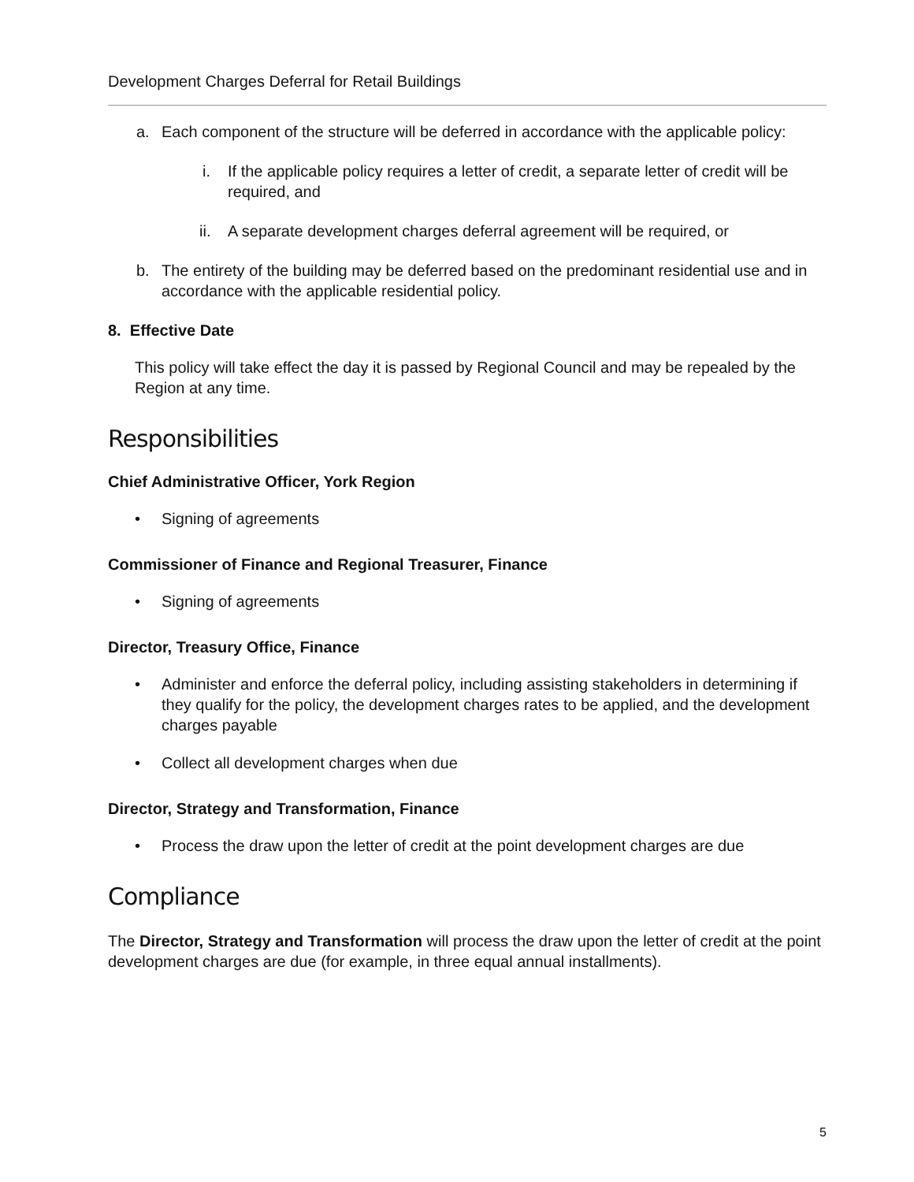Development Charges Deferral for Retail Buildings
a. Each component of the structure will be deferred in accordance with the applicable policy:
i. If the applicable policy requires a letter of credit, a separate letter of credit will be required, and
ii. A separate development charges deferral agreement will be required, or
b. The entirety of the building may be deferred based on the predominant residential use and in accordance with the applicable residential policy.
8. Effective Date
This policy will take effect the day it is passed by Regional Council and may be repealed by the Region at any time.
Responsibilities
Chief Administrative Officer, York Region
• Signing of agreements
Commissioner of Finance and Regional Treasurer, Finance
• Signing of agreements
Director, Treasury Office, Finance
• Administer and enforce the deferral policy, including assisting stakeholders in determining if they qualify for the policy, the development charges rates to be applied, and the development charges payable
• Collect all development charges when due
Director, Strategy and Transformation, Finance
• Process the draw upon the letter of credit at the point development charges are due
Compliance
The Director, Strategy and Transformation will process the draw upon the letter of credit at the point development charges are due (for example, in three equal annual installments).
5